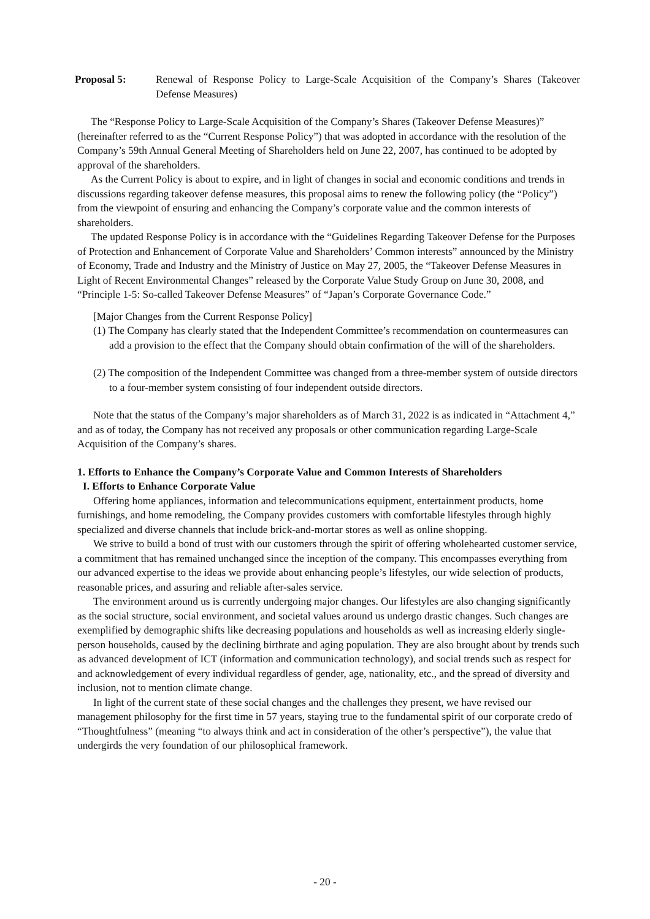Proposal 5: Renewal of Response Policy to Large-Scale Acquisition of the Company’s Shares (Takeover Defense Measures)
The “Response Policy to Large-Scale Acquisition of the Company’s Shares (Takeover Defense Measures)” (hereinafter referred to as the “Current Response Policy”) that was adopted in accordance with the resolution of the Company’s 59th Annual General Meeting of Shareholders held on June 22, 2007, has continued to be adopted by approval of the shareholders.
As the Current Policy is about to expire, and in light of changes in social and economic conditions and trends in discussions regarding takeover defense measures, this proposal aims to renew the following policy (the “Policy”) from the viewpoint of ensuring and enhancing the Company’s corporate value and the common interests of shareholders.
The updated Response Policy is in accordance with the “Guidelines Regarding Takeover Defense for the Purposes of Protection and Enhancement of Corporate Value and Shareholders’ Common interests” announced by the Ministry of Economy, Trade and Industry and the Ministry of Justice on May 27, 2005, the “Takeover Defense Measures in Light of Recent Environmental Changes” released by the Corporate Value Study Group on June 30, 2008, and “Principle 1-5: So-called Takeover Defense Measures” of “Japan’s Corporate Governance Code.”
[Major Changes from the Current Response Policy]
(1) The Company has clearly stated that the Independent Committee’s recommendation on countermeasures can add a provision to the effect that the Company should obtain confirmation of the will of the shareholders.
(2) The composition of the Independent Committee was changed from a three-member system of outside directors to a four-member system consisting of four independent outside directors.
Note that the status of the Company’s major shareholders as of March 31, 2022 is as indicated in “Attachment 4,” and as of today, the Company has not received any proposals or other communication regarding Large-Scale Acquisition of the Company’s shares.
1. Efforts to Enhance the Company’s Corporate Value and Common Interests of Shareholders
I. Efforts to Enhance Corporate Value
Offering home appliances, information and telecommunications equipment, entertainment products, home furnishings, and home remodeling, the Company provides customers with comfortable lifestyles through highly specialized and diverse channels that include brick-and-mortar stores as well as online shopping.
We strive to build a bond of trust with our customers through the spirit of offering wholehearted customer service, a commitment that has remained unchanged since the inception of the company. This encompasses everything from our advanced expertise to the ideas we provide about enhancing people’s lifestyles, our wide selection of products, reasonable prices, and assuring and reliable after-sales service.
The environment around us is currently undergoing major changes. Our lifestyles are also changing significantly as the social structure, social environment, and societal values around us undergo drastic changes. Such changes are exemplified by demographic shifts like decreasing populations and households as well as increasing elderly single-person households, caused by the declining birthrate and aging population. They are also brought about by trends such as advanced development of ICT (information and communication technology), and social trends such as respect for and acknowledgement of every individual regardless of gender, age, nationality, etc., and the spread of diversity and inclusion, not to mention climate change.
In light of the current state of these social changes and the challenges they present, we have revised our management philosophy for the first time in 57 years, staying true to the fundamental spirit of our corporate credo of “Thoughtfulness” (meaning “to always think and act in consideration of the other’s perspective”), the value that undergirds the very foundation of our philosophical framework.
- 20 -